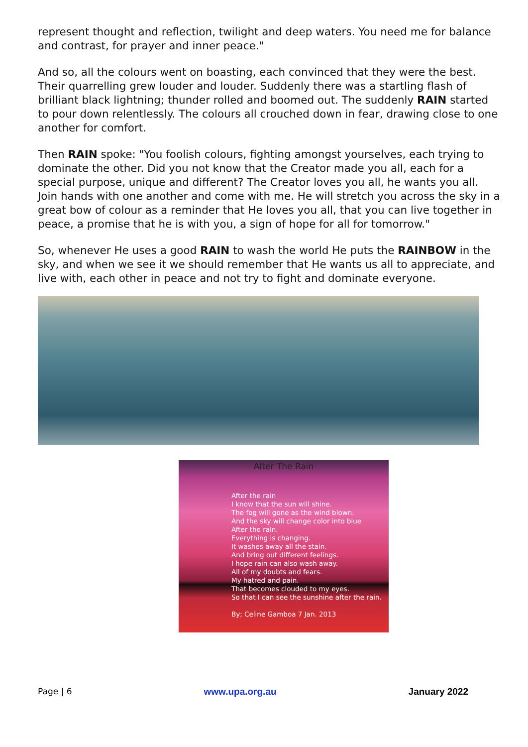represent thought and reflection, twilight and deep waters. You need me for balance and contrast, for prayer and inner peace."
And so, all the colours went on boasting, each convinced that they were the best. Their quarrelling grew louder and louder. Suddenly there was a startling flash of brilliant black lightning; thunder rolled and boomed out. The suddenly RAIN started to pour down relentlessly. The colours all crouched down in fear, drawing close to one another for comfort.
Then RAIN spoke: "You foolish colours, fighting amongst yourselves, each trying to dominate the other. Did you not know that the Creator made you all, each for a special purpose, unique and different? The Creator loves you all, he wants you all. Join hands with one another and come with me. He will stretch you across the sky in a great bow of colour as a reminder that He loves you all, that you can live together in peace, a promise that he is with you, a sign of hope for all for tomorrow."
So, whenever He uses a good RAIN to wash the world He puts the RAINBOW in the sky, and when we see it we should remember that He wants us all to appreciate, and live with, each other in peace and not try to fight and dominate everyone.
After The Rain
After the rain
I know that the sun will shine.
The fog will gone as the wind blown.
And the sky will change color into blue
After the rain.
Everything is changing.
It washes away all the stain.
And bring out different feelings.
I hope rain can also wash away.
All of my doubts and fears.
My hatred and pain.
That becomes clouded to my eyes.
So that I can see the sunshine after the rain.
By; Celine Gamboa 7 Jan. 2013
Page | 6 www.upa.org.au January 2022